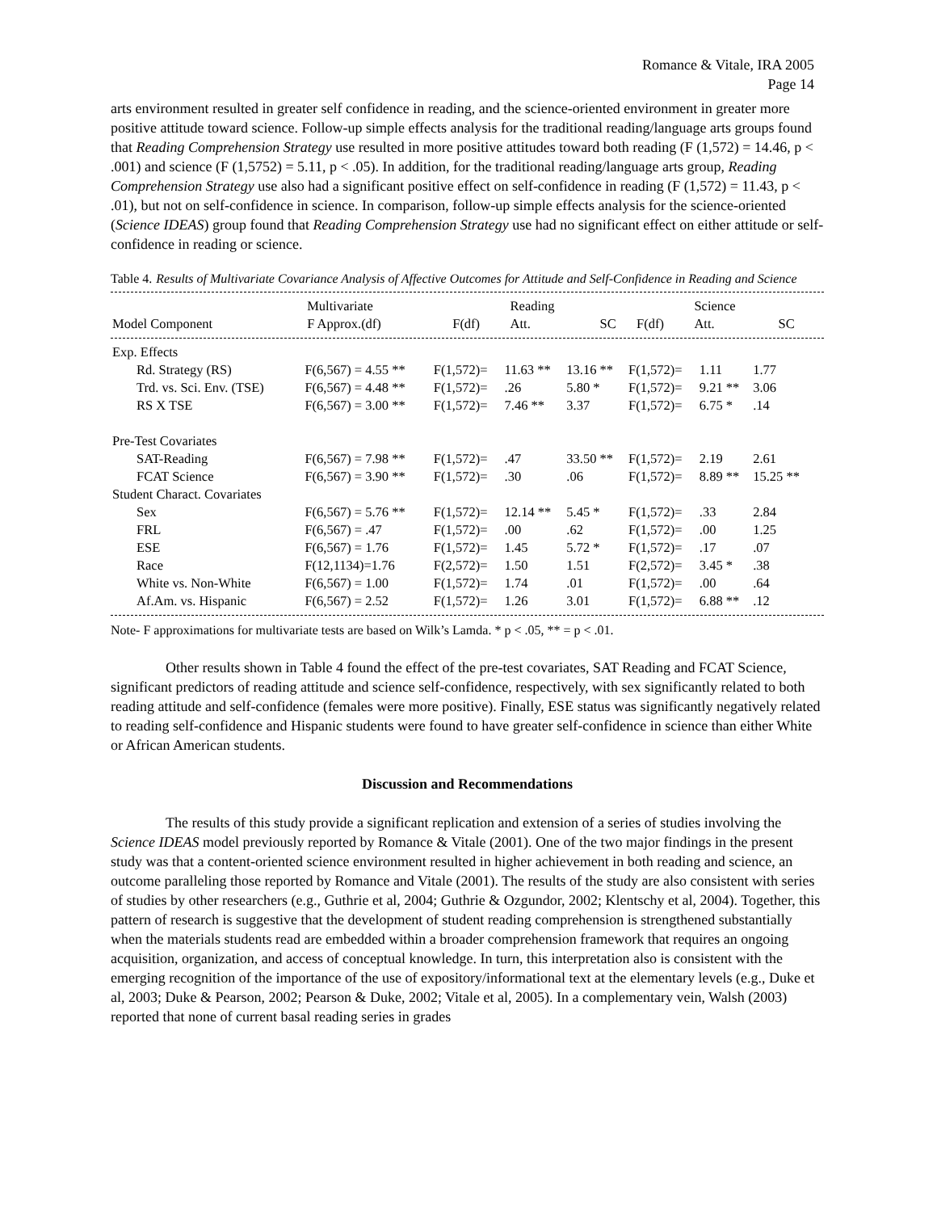Romance & Vitale, IRA 2005
Page 14
arts environment resulted in greater self confidence in reading, and the science-oriented environment in greater more positive attitude toward science. Follow-up simple effects analysis for the traditional reading/language arts groups found that Reading Comprehension Strategy use resulted in more positive attitudes toward both reading (F (1,572) = 14.46, p < .001) and science (F (1,5752) = 5.11, p < .05). In addition, for the traditional reading/language arts group, Reading Comprehension Strategy use also had a significant positive effect on self-confidence in reading (F (1,572) = 11.43, p < .01), but not on self-confidence in science. In comparison, follow-up simple effects analysis for the science-oriented (Science IDEAS) group found that Reading Comprehension Strategy use had no significant effect on either attitude or self-confidence in reading or science.
Table 4. Results of Multivariate Covariance Analysis of Affective Outcomes for Attitude and Self-Confidence in Reading and Science
| | Multivariate | | Reading | | | Science | |
| --- | --- | --- | --- | --- | --- | --- | --- |
| Model Component | F Approx.(df) | F(df) | Att. | SC | F(df) | Att. | SC |
| Exp. Effects | | | | | | | |
| Rd. Strategy (RS) | F(6,567) = 4.55 ** | F(1,572)= | 11.63 ** | 13.16 ** | F(1,572)= | 1.11 | 1.77 |
| Trd. vs. Sci. Env. (TSE) | F(6,567) = 4.48 ** | F(1,572)= | .26 | 5.80 * | F(1,572)= | 9.21 ** | 3.06 |
| RS X TSE | F(6,567) = 3.00 ** | F(1,572)= | 7.46 ** | 3.37 | F(1,572)= | 6.75 * | .14 |
| Pre-Test Covariates | | | | | | | |
| SAT-Reading | F(6,567) = 7.98 ** | F(1,572)= | .47 | 33.50 ** | F(1,572)= | 2.19 | 2.61 |
| FCAT Science | F(6,567) = 3.90 ** | F(1,572)= | .30 | .06 | F(1,572)= | 8.89 ** | 15.25 ** |
| Student Charact. Covariates | | | | | | | |
| Sex | F(6,567) = 5.76 ** | F(1,572)= | 12.14 ** | 5.45 * | F(1,572)= | .33 | 2.84 |
| FRL | F(6,567) = .47 | F(1,572)= | .00 | .62 | F(1,572)= | .00 | 1.25 |
| ESE | F(6,567) = 1.76 | F(1,572)= | 1.45 | 5.72 * | F(1,572)= | .17 | .07 |
| Race | F(12,1134)=1.76 | F(2,572)= | 1.50 | 1.51 | F(2,572)= | 3.45 * | .38 |
| White vs. Non-White | F(6,567) = 1.00 | F(1,572)= | 1.74 | .01 | F(1,572)= | .00 | .64 |
| Af.Am. vs. Hispanic | F(6,567) = 2.52 | F(1,572)= | 1.26 | 3.01 | F(1,572)= | 6.88 ** | .12 |
Note- F approximations for multivariate tests are based on Wilk’s Lamda. * p < .05, ** = p < .01.
Other results shown in Table 4 found the effect of the pre-test covariates, SAT Reading and FCAT Science, significant predictors of reading attitude and science self-confidence, respectively, with sex significantly related to both reading attitude and self-confidence (females were more positive). Finally, ESE status was significantly negatively related to reading self-confidence and Hispanic students were found to have greater self-confidence in science than either White or African American students.
Discussion and Recommendations
The results of this study provide a significant replication and extension of a series of studies involving the Science IDEAS model previously reported by Romance & Vitale (2001). One of the two major findings in the present study was that a content-oriented science environment resulted in higher achievement in both reading and science, an outcome paralleling those reported by Romance and Vitale (2001). The results of the study are also consistent with series of studies by other researchers (e.g., Guthrie et al, 2004; Guthrie & Ozgundor, 2002; Klentschy et al, 2004). Together, this pattern of research is suggestive that the development of student reading comprehension is strengthened substantially when the materials students read are embedded within a broader comprehension framework that requires an ongoing acquisition, organization, and access of conceptual knowledge. In turn, this interpretation also is consistent with the emerging recognition of the importance of the use of expository/informational text at the elementary levels (e.g., Duke et al, 2003; Duke & Pearson, 2002; Pearson & Duke, 2002; Vitale et al, 2005). In a complementary vein, Walsh (2003) reported that none of current basal reading series in grades